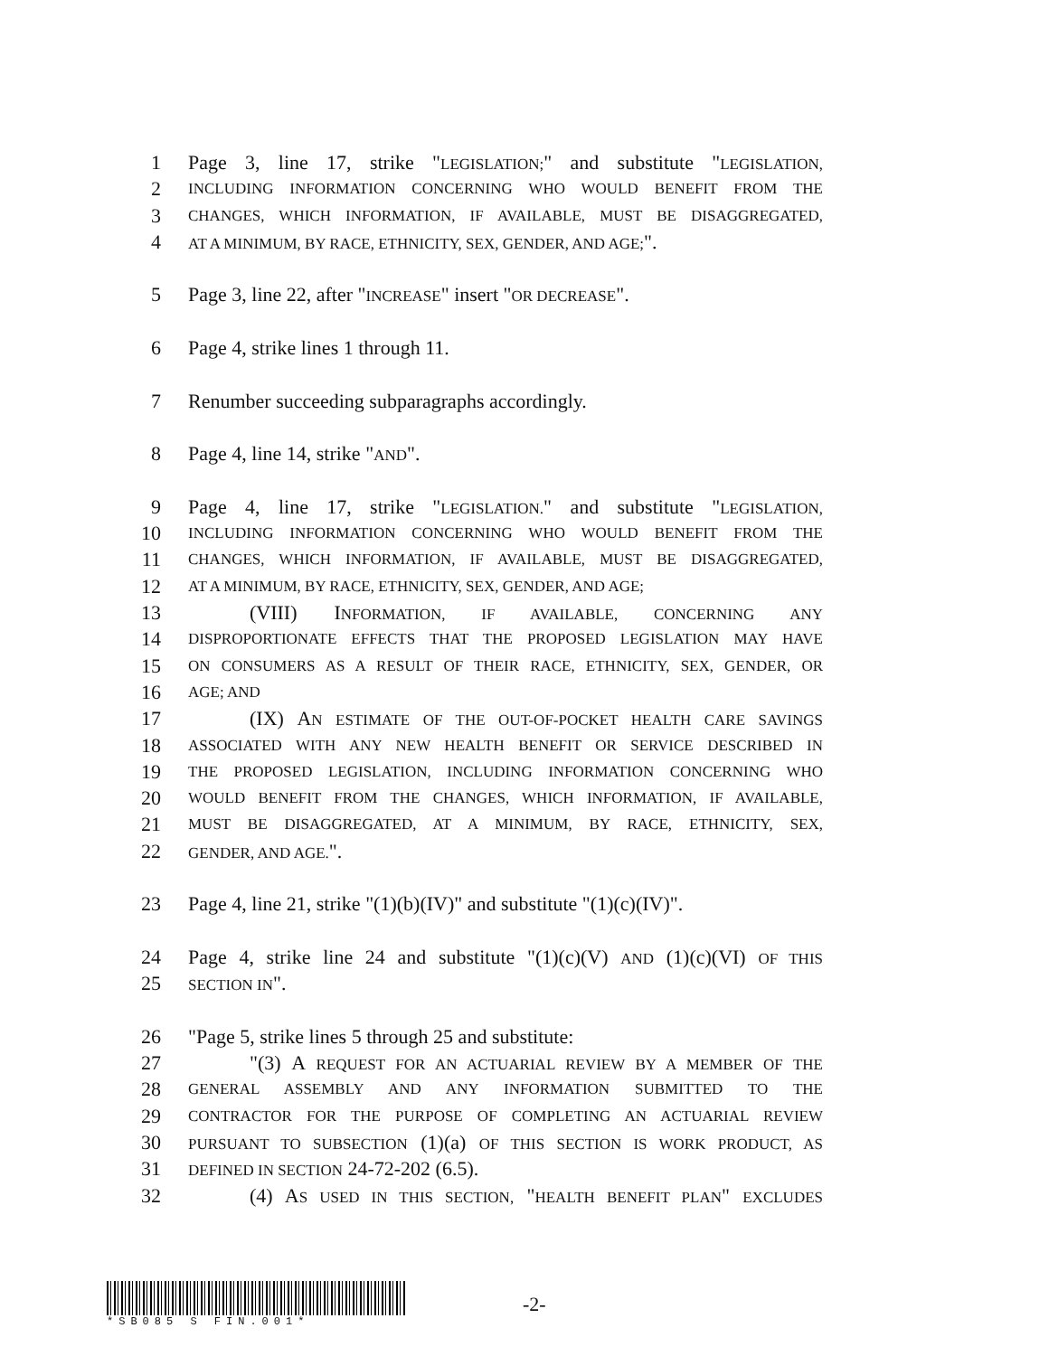1 Page 3, line 17, strike "LEGISLATION;" and substitute "LEGISLATION,
2 INCLUDING INFORMATION CONCERNING WHO WOULD BENEFIT FROM THE
3 CHANGES, WHICH INFORMATION, IF AVAILABLE, MUST BE DISAGGREGATED,
4 AT A MINIMUM, BY RACE, ETHNICITY, SEX, GENDER, AND AGE;".
5 Page 3, line 22, after "INCREASE" insert "OR DECREASE".
6 Page 4, strike lines 1 through 11.
7 Renumber succeeding subparagraphs accordingly.
8 Page 4, line 14, strike "AND".
9 Page 4, line 17, strike "LEGISLATION." and substitute "LEGISLATION,
10 INCLUDING INFORMATION CONCERNING WHO WOULD BENEFIT FROM THE
11 CHANGES, WHICH INFORMATION, IF AVAILABLE, MUST BE DISAGGREGATED,
12 AT A MINIMUM, BY RACE, ETHNICITY, SEX, GENDER, AND AGE;
13 (VIII) INFORMATION, IF AVAILABLE, CONCERNING ANY
14 DISPROPORTIONATE EFFECTS THAT THE PROPOSED LEGISLATION MAY HAVE
15 ON CONSUMERS AS A RESULT OF THEIR RACE, ETHNICITY, SEX, GENDER, OR
16 AGE; AND
17 (IX) AN ESTIMATE OF THE OUT-OF-POCKET HEALTH CARE SAVINGS
18 ASSOCIATED WITH ANY NEW HEALTH BENEFIT OR SERVICE DESCRIBED IN
19 THE PROPOSED LEGISLATION, INCLUDING INFORMATION CONCERNING WHO
20 WOULD BENEFIT FROM THE CHANGES, WHICH INFORMATION, IF AVAILABLE,
21 MUST BE DISAGGREGATED, AT A MINIMUM, BY RACE, ETHNICITY, SEX,
22 GENDER, AND AGE.".
23 Page 4, line 21, strike "(1)(b)(IV)" and substitute "(1)(c)(IV)".
24 Page 4, strike line 24 and substitute "(1)(c)(V) AND (1)(c)(VI) OF THIS
25 SECTION IN".
26 "Page 5, strike lines 5 through 25 and substitute:
27 "(3) A REQUEST FOR AN ACTUARIAL REVIEW BY A MEMBER OF THE
28 GENERAL ASSEMBLY AND ANY INFORMATION SUBMITTED TO THE
29 CONTRACTOR FOR THE PURPOSE OF COMPLETING AN ACTUARIAL REVIEW
30 PURSUANT TO SUBSECTION (1)(a) OF THIS SECTION IS WORK PRODUCT, AS
31 DEFINED IN SECTION 24-72-202 (6.5).
32 (4) AS USED IN THIS SECTION, "HEALTH BENEFIT PLAN" EXCLUDES
*SB085 S FIN.001*
-2-